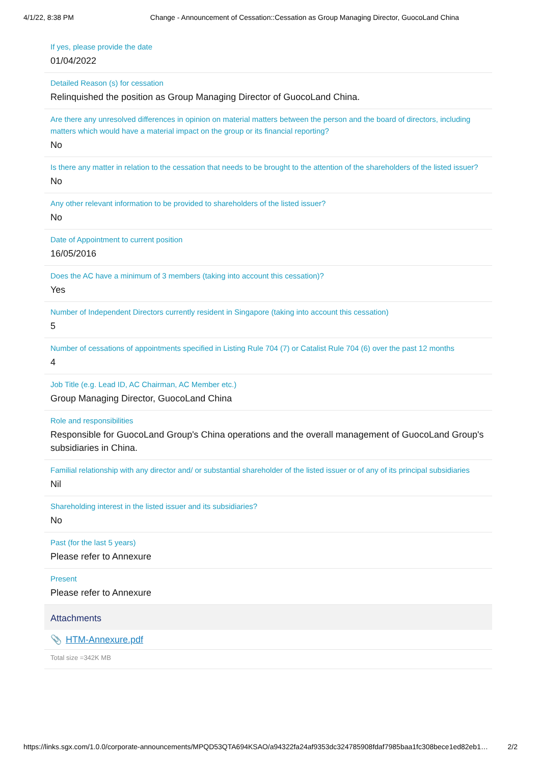4/1/22, 8:38 PM Change - Announcement of Cessation::Cessation as Group Managing Director, GuocoLand China
If yes, please provide the date
01/04/2022
Detailed Reason (s) for cessation
Relinquished the position as Group Managing Director of GuocoLand China.
Are there any unresolved differences in opinion on material matters between the person and the board of directors, including matters which would have a material impact on the group or its financial reporting?
No
Is there any matter in relation to the cessation that needs to be brought to the attention of the shareholders of the listed issuer?
No
Any other relevant information to be provided to shareholders of the listed issuer?
No
Date of Appointment to current position
16/05/2016
Does the AC have a minimum of 3 members (taking into account this cessation)?
Yes
Number of Independent Directors currently resident in Singapore (taking into account this cessation)
5
Number of cessations of appointments specified in Listing Rule 704 (7) or Catalist Rule 704 (6) over the past 12 months
4
Job Title (e.g. Lead ID, AC Chairman, AC Member etc.)
Group Managing Director, GuocoLand China
Role and responsibilities
Responsible for GuocoLand Group's China operations and the overall management of GuocoLand Group's subsidiaries in China.
Familial relationship with any director and/ or substantial shareholder of the listed issuer or of any of its principal subsidiaries
Nil
Shareholding interest in the listed issuer and its subsidiaries?
No
Past (for the last 5 years)
Please refer to Annexure
Present
Please refer to Annexure
Attachments
📎 HTM-Annexure.pdf
Total size =342K MB
https://links.sgx.com/1.0.0/corporate-announcements/MPQD53QTA694KSAO/a94322fa24af9353dc324785908fdaf7985baa1fc308bece1ed82eb1… 2/2